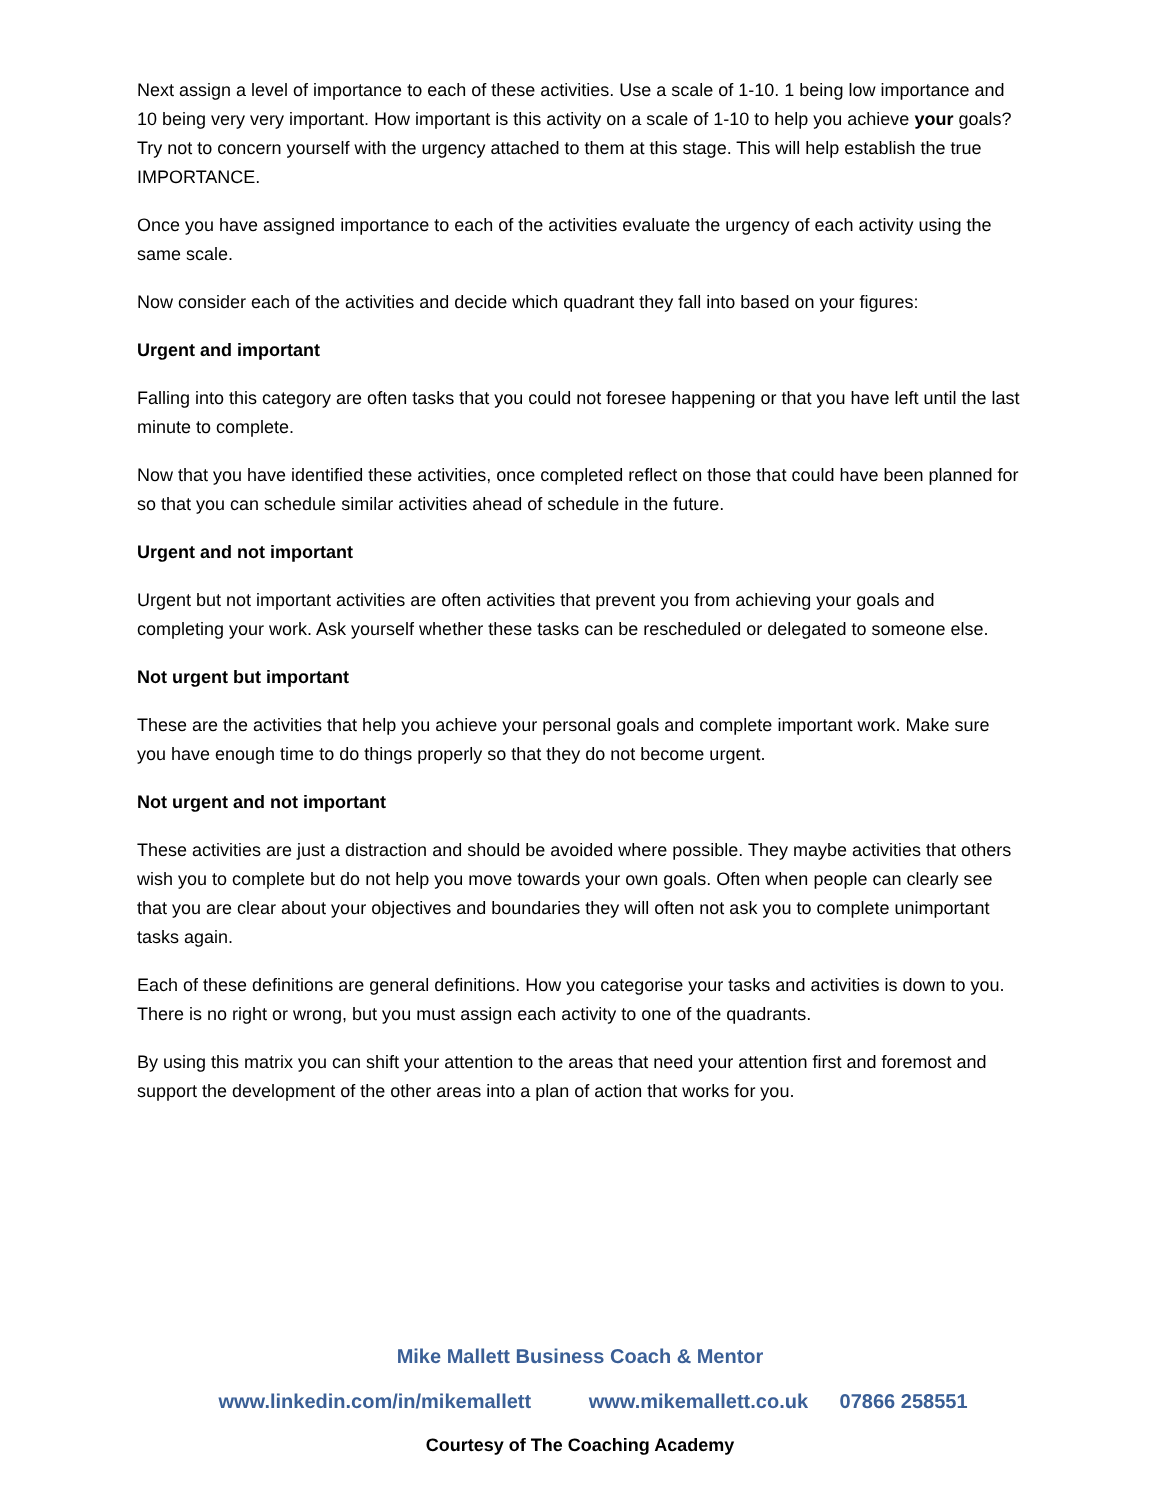Next assign a level of importance to each of these activities. Use a scale of 1-10. 1 being low importance and 10 being very very important. How important is this activity on a scale of 1-10 to help you achieve your goals? Try not to concern yourself with the urgency attached to them at this stage. This will help establish the true IMPORTANCE.
Once you have assigned importance to each of the activities evaluate the urgency of each activity using the same scale.
Now consider each of the activities and decide which quadrant they fall into based on your figures:
Urgent and important
Falling into this category are often tasks that you could not foresee happening or that you have left until the last minute to complete.
Now that you have identified these activities, once completed reflect on those that could have been planned for so that you can schedule similar activities ahead of schedule in the future.
Urgent and not important
Urgent but not important activities are often activities that prevent you from achieving your goals and completing your work. Ask yourself whether these tasks can be rescheduled or delegated to someone else.
Not urgent but important
These are the activities that help you achieve your personal goals and complete important work. Make sure you have enough time to do things properly so that they do not become urgent.
Not urgent and not important
These activities are just a distraction and should be avoided where possible. They maybe activities that others wish you to complete but do not help you move towards your own goals. Often when people can clearly see that you are clear about your objectives and boundaries they will often not ask you to complete unimportant tasks again.
Each of these definitions are general definitions. How you categorise your tasks and activities is down to you. There is no right or wrong, but you must assign each activity to one of the quadrants.
By using this matrix you can shift your attention to the areas that need your attention first and foremost and support the development of the other areas into a plan of action that works for you.
Mike Mallett Business Coach & Mentor
www.linkedin.com/in/mikemallett www.mikemallett.co.uk 07866 258551
Courtesy of The Coaching Academy